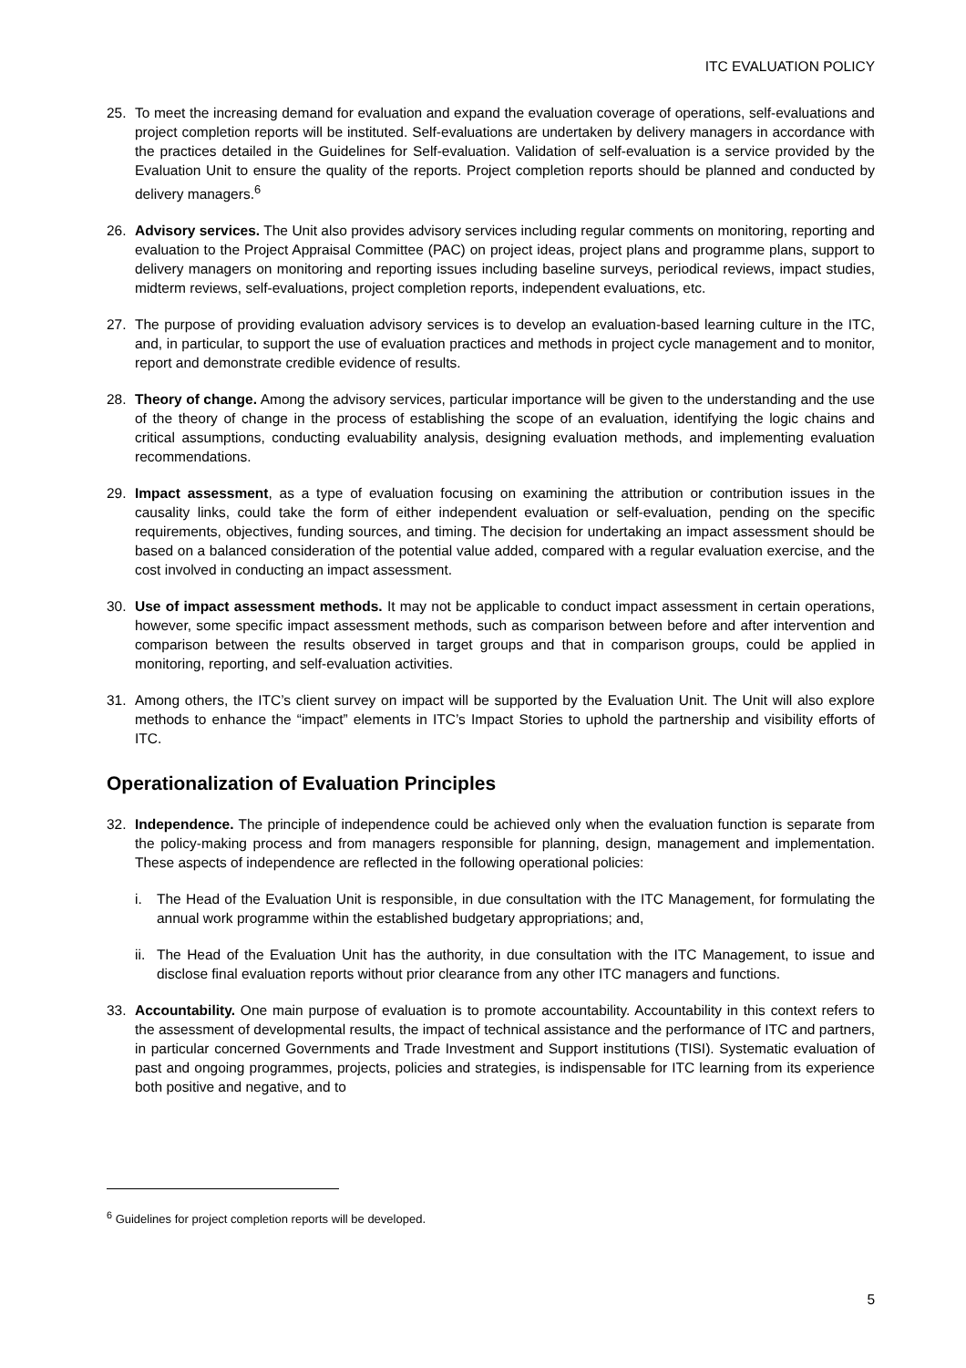ITC EVALUATION POLICY
25. To meet the increasing demand for evaluation and expand the evaluation coverage of operations, self-evaluations and project completion reports will be instituted. Self-evaluations are undertaken by delivery managers in accordance with the practices detailed in the Guidelines for Self-evaluation. Validation of self-evaluation is a service provided by the Evaluation Unit to ensure the quality of the reports. Project completion reports should be planned and conducted by delivery managers.<sup>6</sup>
26. Advisory services. The Unit also provides advisory services including regular comments on monitoring, reporting and evaluation to the Project Appraisal Committee (PAC) on project ideas, project plans and programme plans, support to delivery managers on monitoring and reporting issues including baseline surveys, periodical reviews, impact studies, midterm reviews, self-evaluations, project completion reports, independent evaluations, etc.
27. The purpose of providing evaluation advisory services is to develop an evaluation-based learning culture in the ITC, and, in particular, to support the use of evaluation practices and methods in project cycle management and to monitor, report and demonstrate credible evidence of results.
28. Theory of change. Among the advisory services, particular importance will be given to the understanding and the use of the theory of change in the process of establishing the scope of an evaluation, identifying the logic chains and critical assumptions, conducting evaluability analysis, designing evaluation methods, and implementing evaluation recommendations.
29. Impact assessment, as a type of evaluation focusing on examining the attribution or contribution issues in the causality links, could take the form of either independent evaluation or self-evaluation, pending on the specific requirements, objectives, funding sources, and timing. The decision for undertaking an impact assessment should be based on a balanced consideration of the potential value added, compared with a regular evaluation exercise, and the cost involved in conducting an impact assessment.
30. Use of impact assessment methods. It may not be applicable to conduct impact assessment in certain operations, however, some specific impact assessment methods, such as comparison between before and after intervention and comparison between the results observed in target groups and that in comparison groups, could be applied in monitoring, reporting, and self-evaluation activities.
31. Among others, the ITC’s client survey on impact will be supported by the Evaluation Unit. The Unit will also explore methods to enhance the “impact” elements in ITC’s Impact Stories to uphold the partnership and visibility efforts of ITC.
Operationalization of Evaluation Principles
32. Independence. The principle of independence could be achieved only when the evaluation function is separate from the policy-making process and from managers responsible for planning, design, management and implementation. These aspects of independence are reflected in the following operational policies:
i. The Head of the Evaluation Unit is responsible, in due consultation with the ITC Management, for formulating the annual work programme within the established budgetary appropriations; and,
ii.
The Head of the Evaluation Unit has the authority, in due consultation with the ITC Management, to issue and disclose final evaluation reports without prior clearance from any other ITC managers and functions.
33. Accountability. One main purpose of evaluation is to promote accountability. Accountability in this context refers to the assessment of developmental results, the impact of technical assistance and the performance of ITC and partners, in particular concerned Governments and Trade Investment and Support institutions (TISI). Systematic evaluation of past and ongoing programmes, projects, policies and strategies, is indispensable for ITC learning from its experience both positive and negative, and to
<sup>6</sup> Guidelines for project completion reports will be developed.
5